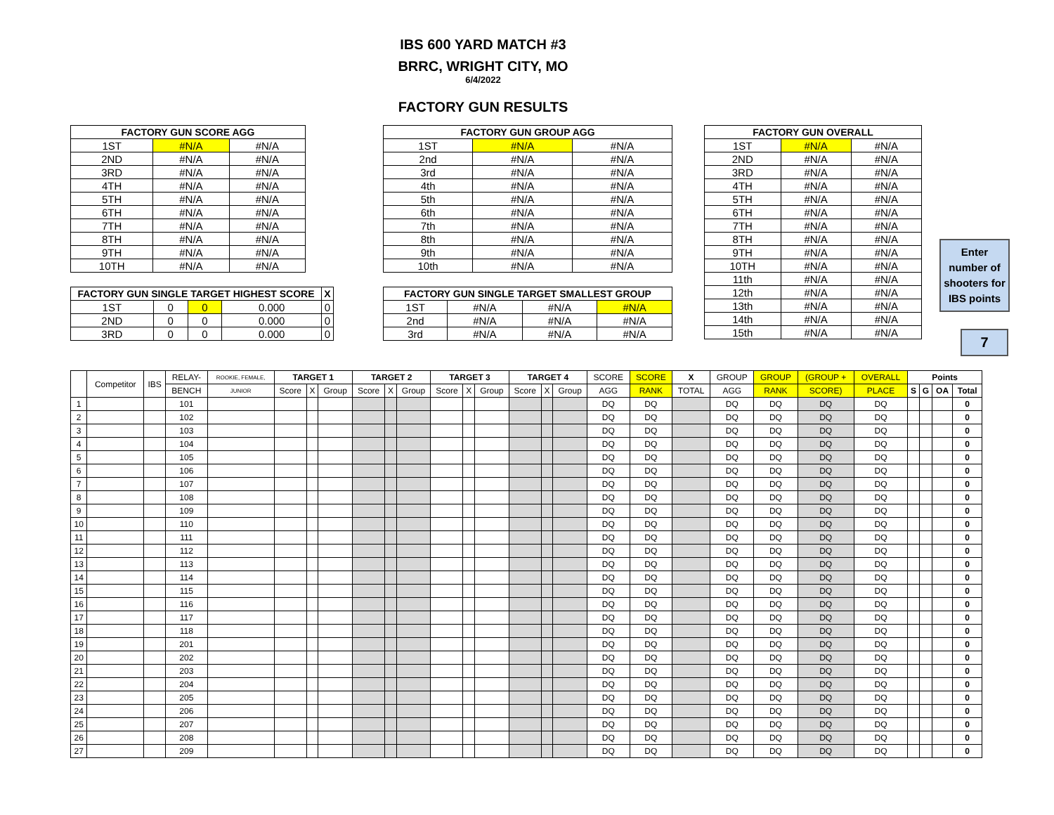IBS 600 YARD MATCH #3
BRRC, WRIGHT CITY, MO
6/4/2022
FACTORY GUN RESULTS
| FACTORY GUN SCORE AGG | | |
| --- | --- | --- |
| 1ST | #N/A | #N/A |
| 2ND | #N/A | #N/A |
| 3RD | #N/A | #N/A |
| 4TH | #N/A | #N/A |
| 5TH | #N/A | #N/A |
| 6TH | #N/A | #N/A |
| 7TH | #N/A | #N/A |
| 8TH | #N/A | #N/A |
| 9TH | #N/A | #N/A |
| 10TH | #N/A | #N/A |
| FACTORY GUN SINGLE TARGET HIGHEST SCORE | | | | X |
| --- | --- | --- | --- | --- |
| 1ST | 0 | 0 | 0.000 | 0 |
| 2ND | 0 | 0 | 0.000 | 0 |
| 3RD | 0 | 0 | 0.000 | 0 |
| FACTORY GUN GROUP AGG | | |
| --- | --- | --- |
| 1ST | #N/A | #N/A |
| 2nd | #N/A | #N/A |
| 3rd | #N/A | #N/A |
| 4th | #N/A | #N/A |
| 5th | #N/A | #N/A |
| 6th | #N/A | #N/A |
| 7th | #N/A | #N/A |
| 8th | #N/A | #N/A |
| 9th | #N/A | #N/A |
| 10th | #N/A | #N/A |
| FACTORY GUN SINGLE TARGET SMALLEST GROUP | | | |
| --- | --- | --- | --- |
| 1ST | #N/A | #N/A | #N/A |
| 2nd | #N/A | #N/A | #N/A |
| 3rd | #N/A | #N/A | #N/A |
| FACTORY GUN OVERALL | | |
| --- | --- | --- |
| 1ST | #N/A | #N/A |
| 2ND | #N/A | #N/A |
| 3RD | #N/A | #N/A |
| 4TH | #N/A | #N/A |
| 5TH | #N/A | #N/A |
| 6TH | #N/A | #N/A |
| 7TH | #N/A | #N/A |
| 8TH | #N/A | #N/A |
| 9TH | #N/A | #N/A |
| 10TH | #N/A | #N/A |
| 11th | #N/A | #N/A |
| 12th | #N/A | #N/A |
| 13th | #N/A | #N/A |
| 14th | #N/A | #N/A |
| 15th | #N/A | #N/A |
Enter number of shooters for IBS points
7
| | Competitor | IBS | RELAY- | ROOKIE, FEMALE, | TARGET 1 | | | TARGET 2 | | | TARGET 3 | | | TARGET 4 | | | SCORE | SCORE | X | GROUP | GROUP | (GROUP + | OVERALL | Points | | | |
| --- | --- | --- | --- | --- | --- | --- | --- | --- | --- | --- | --- | --- | --- | --- | --- | --- | --- | --- | --- | --- | --- | --- | --- | --- | --- | --- | --- |
| | | | BENCH | JUNIOR | Score | X | Group | Score | X | Group | Score | X | Group | Score | X | Group | AGG | RANK | TOTAL | AGG | RANK | SCORE) | PLACE | S | G | OA | Total |
| 1 | | | 101 | | | | | | | | | | | | | | DQ | DQ | | DQ | DQ | DQ | DQ | | | | 0 |
| 2 | | | 102 | | | | | | | | | | | | | | DQ | DQ | | DQ | DQ | DQ | DQ | | | | 0 |
| 3 | | | 103 | | | | | | | | | | | | | | DQ | DQ | | DQ | DQ | DQ | DQ | | | | 0 |
| 4 | | | 104 | | | | | | | | | | | | | | DQ | DQ | | DQ | DQ | DQ | DQ | | | | 0 |
| 5 | | | 105 | | | | | | | | | | | | | | DQ | DQ | | DQ | DQ | DQ | DQ | | | | 0 |
| 6 | | | 106 | | | | | | | | | | | | | | DQ | DQ | | DQ | DQ | DQ | DQ | | | | 0 |
| 7 | | | 107 | | | | | | | | | | | | | | DQ | DQ | | DQ | DQ | DQ | DQ | | | | 0 |
| 8 | | | 108 | | | | | | | | | | | | | | DQ | DQ | | DQ | DQ | DQ | DQ | | | | 0 |
| 9 | | | 109 | | | | | | | | | | | | | | DQ | DQ | | DQ | DQ | DQ | DQ | | | | 0 |
| 10 | | | 110 | | | | | | | | | | | | | | DQ | DQ | | DQ | DQ | DQ | DQ | | | | 0 |
| 11 | | | 111 | | | | | | | | | | | | | | DQ | DQ | | DQ | DQ | DQ | DQ | | | | 0 |
| 12 | | | 112 | | | | | | | | | | | | | | DQ | DQ | | DQ | DQ | DQ | DQ | | | | 0 |
| 13 | | | 113 | | | | | | | | | | | | | | DQ | DQ | | DQ | DQ | DQ | DQ | | | | 0 |
| 14 | | | 114 | | | | | | | | | | | | | | DQ | DQ | | DQ | DQ | DQ | DQ | | | | 0 |
| 15 | | | 115 | | | | | | | | | | | | | | DQ | DQ | | DQ | DQ | DQ | DQ | | | | 0 |
| 16 | | | 116 | | | | | | | | | | | | | | DQ | DQ | | DQ | DQ | DQ | DQ | | | | 0 |
| 17 | | | 117 | | | | | | | | | | | | | | DQ | DQ | | DQ | DQ | DQ | DQ | | | | 0 |
| 18 | | | 118 | | | | | | | | | | | | | | DQ | DQ | | DQ | DQ | DQ | DQ | | | | 0 |
| 19 | | | 201 | | | | | | | | | | | | | | DQ | DQ | | DQ | DQ | DQ | DQ | | | | 0 |
| 20 | | | 202 | | | | | | | | | | | | | | DQ | DQ | | DQ | DQ | DQ | DQ | | | | 0 |
| 21 | | | 203 | | | | | | | | | | | | | | DQ | DQ | | DQ | DQ | DQ | DQ | | | | 0 |
| 22 | | | 204 | | | | | | | | | | | | | | DQ | DQ | | DQ | DQ | DQ | DQ | | | | 0 |
| 23 | | | 205 | | | | | | | | | | | | | | DQ | DQ | | DQ | DQ | DQ | DQ | | | | 0 |
| 24 | | | 206 | | | | | | | | | | | | | | DQ | DQ | | DQ | DQ | DQ | DQ | | | | 0 |
| 25 | | | 207 | | | | | | | | | | | | | | DQ | DQ | | DQ | DQ | DQ | DQ | | | | 0 |
| 26 | | | 208 | | | | | | | | | | | | | | DQ | DQ | | DQ | DQ | DQ | DQ | | | | 0 |
| 27 | | | 209 | | | | | | | | | | | | | | DQ | DQ | | DQ | DQ | DQ | DQ | | | | 0 |